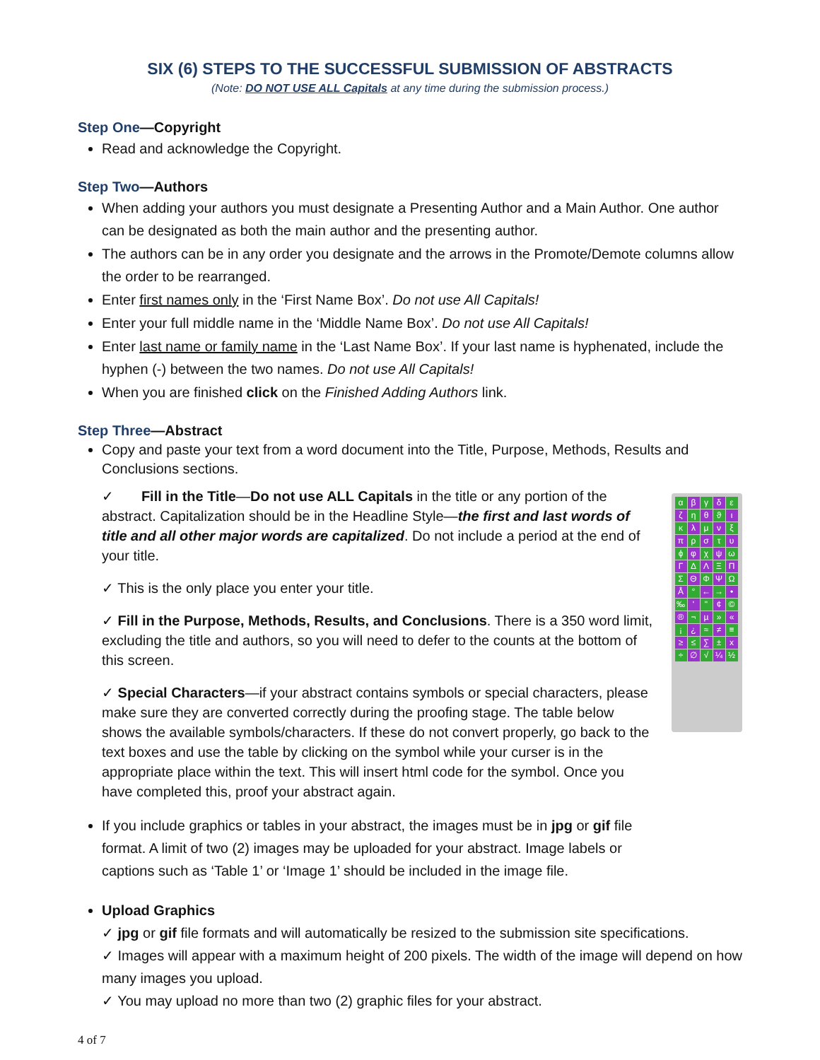SIX (6) STEPS TO THE SUCCESSFUL SUBMISSION OF ABSTRACTS
(Note: DO NOT USE ALL Capitals at any time during the submission process.)
Step One—Copyright
Read and acknowledge the Copyright.
Step Two—Authors
When adding your authors you must designate a Presenting Author and a Main Author. One author can be designated as both the main author and the presenting author.
The authors can be in any order you designate and the arrows in the Promote/Demote columns allow the order to be rearranged.
Enter first names only in the ‘First Name Box’. Do not use All Capitals!
Enter your full middle name in the ‘Middle Name Box’. Do not use All Capitals!
Enter last name or family name in the ‘Last Name Box’. If your last name is hyphenated, include the hyphen (-) between the two names. Do not use All Capitals!
When you are finished click on the Finished Adding Authors link.
Step Three—Abstract
Copy and paste your text from a word document into the Title, Purpose, Methods, Results and Conclusions sections.
✓ Fill in the Title—Do not use ALL Capitals in the title or any portion of the abstract. Capitalization should be in the Headline Style—the first and last words of title and all other major words are capitalized. Do not include a period at the end of your title.
✓ This is the only place you enter your title.
✓ Fill in the Purpose, Methods, Results, and Conclusions. There is a 350 word limit, excluding the title and authors, so you will need to defer to the counts at the bottom of this screen.
✓ Special Characters—if your abstract contains symbols or special characters, please make sure they are converted correctly during the proofing stage. The table below shows the available symbols/characters. If these do not convert properly, go back to the text boxes and use the table by clicking on the symbol while your curser is in the appropriate place within the text. This will insert html code for the symbol. Once you have completed this, proof your abstract again.
If you include graphics or tables in your abstract, the images must be in jpg or gif file format. A limit of two (2) images may be uploaded for your abstract. Image labels or captions such as ‘Table 1’ or ‘Image 1’ should be included in the image file.
αβγδεζηθϑικλμνξπρστυϕφχψωΓΔΛΞΠΣΘΦΨΩÅ ° ← → • ‰ ' " ¢ © ® ¬ µ » « ¡ ¿ ≈ ≠ ≡ ≥ ≤ ∑ ± x ÷ ∅ √ ¼ ½
Upload Graphics
✓ jpg or gif file formats and will automatically be resized to the submission site specifications.
✓ Images will appear with a maximum height of 200 pixels. The width of the image will depend on how many images you upload.
✓ You may upload no more than two (2) graphic files for your abstract.
4 of 7